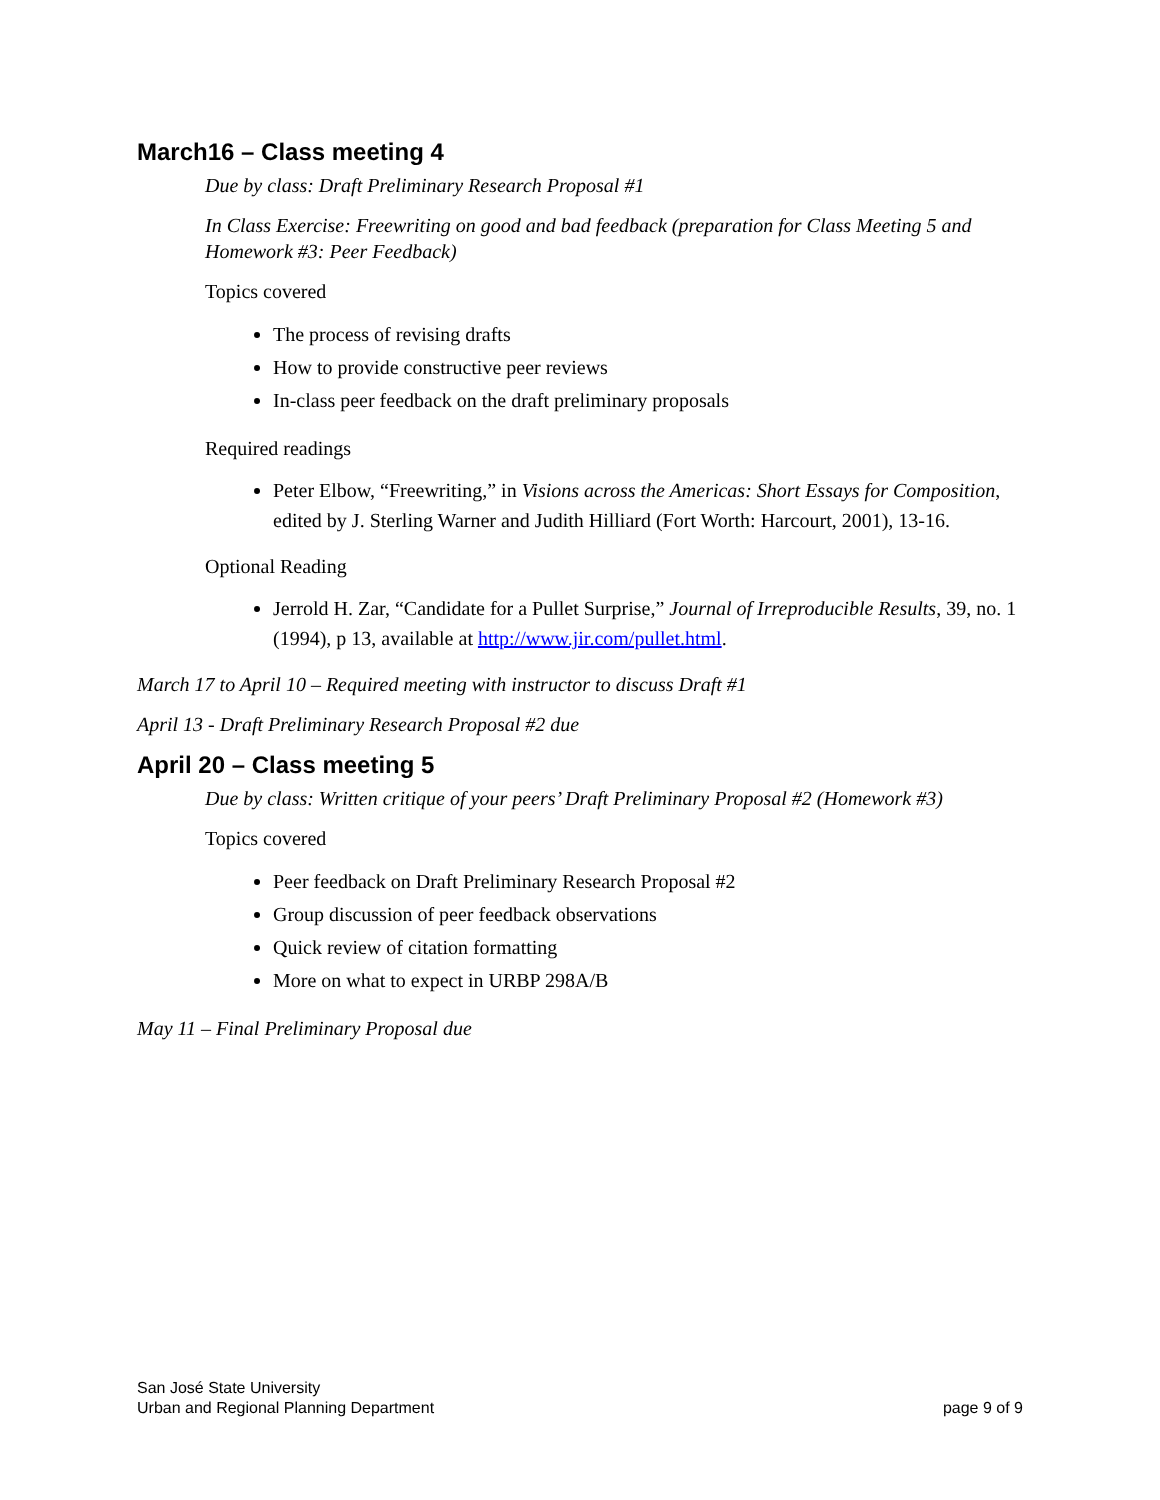March16 – Class meeting 4
Due by class: Draft Preliminary Research Proposal #1
In Class Exercise: Freewriting on good and bad feedback (preparation for Class Meeting 5 and Homework #3: Peer Feedback)
Topics covered
The process of revising drafts
How to provide constructive peer reviews
In-class peer feedback on the draft preliminary proposals
Required readings
Peter Elbow, “Freewriting,” in Visions across the Americas: Short Essays for Composition, edited by J. Sterling Warner and Judith Hilliard (Fort Worth: Harcourt, 2001), 13-16.
Optional Reading
Jerrold H. Zar, “Candidate for a Pullet Surprise,” Journal of Irreproducible Results, 39, no. 1 (1994), p 13, available at http://www.jir.com/pullet.html.
March 17 to April 10 – Required meeting with instructor to discuss Draft #1
April 13 - Draft Preliminary Research Proposal #2 due
April 20 – Class meeting 5
Due by class: Written critique of your peers’ Draft Preliminary Proposal #2 (Homework #3)
Topics covered
Peer feedback on Draft Preliminary Research Proposal #2
Group discussion of peer feedback observations
Quick review of citation formatting
More on what to expect in URBP 298A/B
May 11 – Final Preliminary Proposal due
San José State University
Urban and Regional Planning Department
page 9 of 9